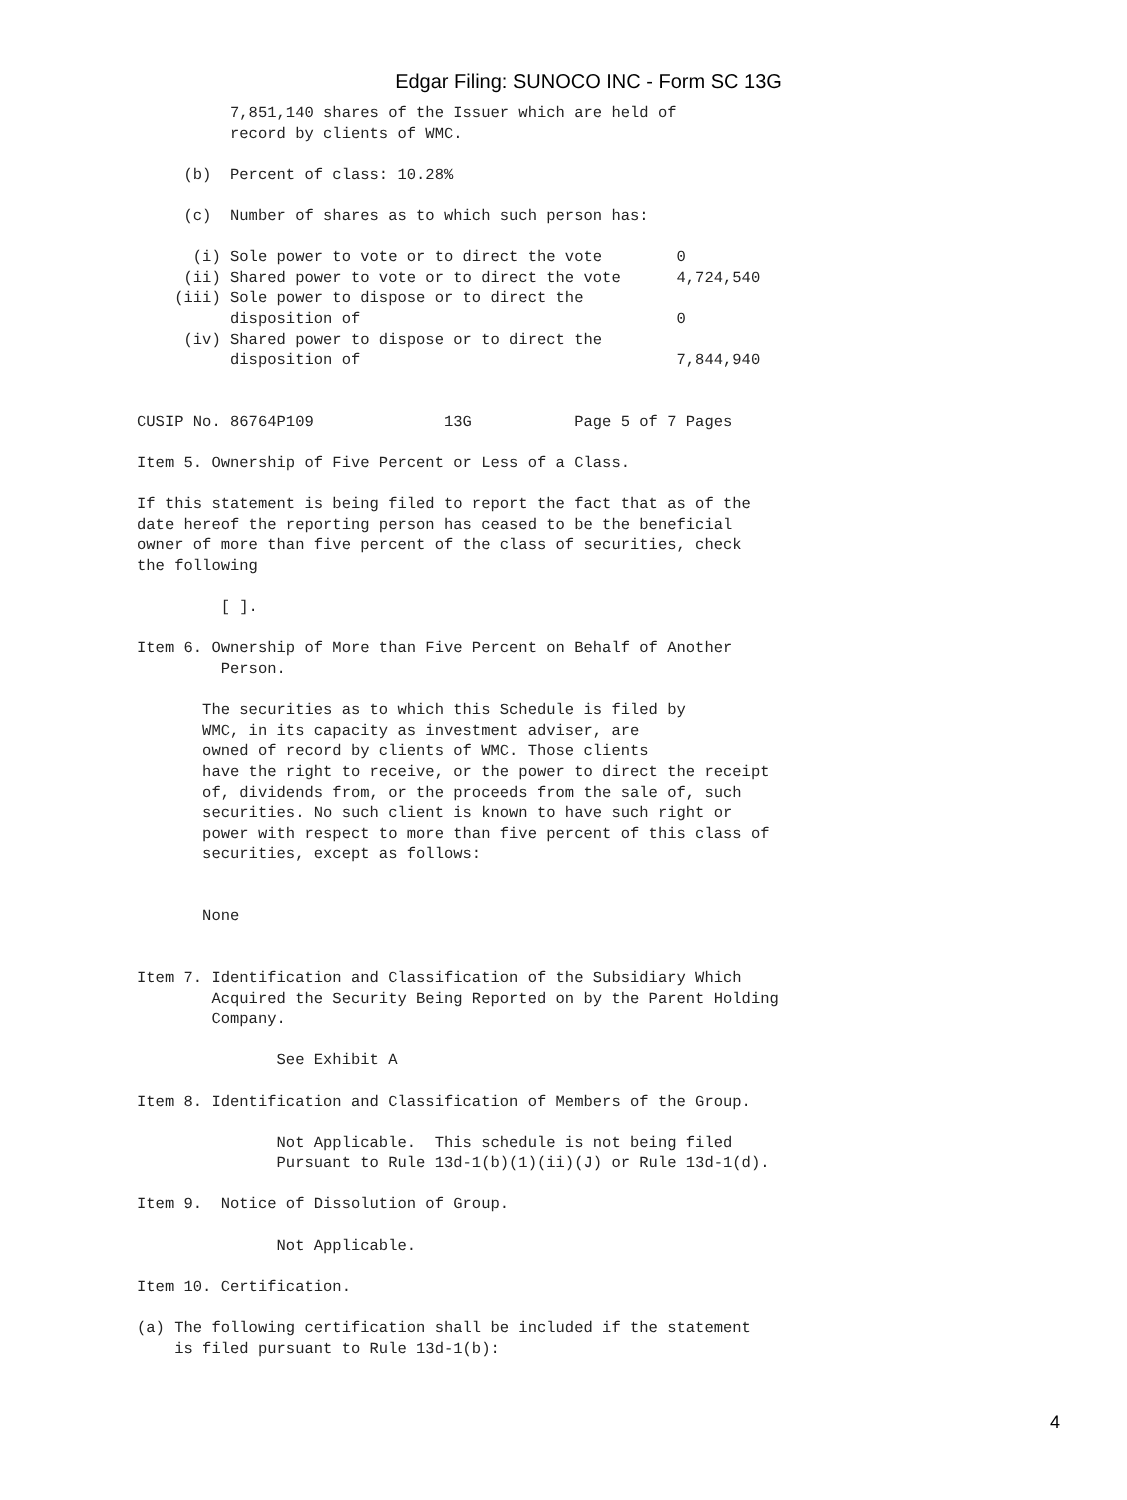Edgar Filing: SUNOCO INC - Form SC 13G
          7,851,140 shares of the Issuer which are held of
          record by clients of WMC.

     (b)  Percent of class: 10.28%

     (c)  Number of shares as to which such person has:

      (i) Sole power to vote or to direct the vote        0
     (ii) Shared power to vote or to direct the vote      4,724,540
    (iii) Sole power to dispose or to direct the
          disposition of                                  0
     (iv) Shared power to dispose or to direct the
          disposition of                                  7,844,940


CUSIP No. 86764P109              13G           Page 5 of 7 Pages

Item 5. Ownership of Five Percent or Less of a Class.

If this statement is being filed to report the fact that as of the
date hereof the reporting person has ceased to be the beneficial
owner of more than five percent of the class of securities, check
the following

         [ ].

Item 6. Ownership of More than Five Percent on Behalf of Another
         Person.

       The securities as to which this Schedule is filed by
       WMC, in its capacity as investment adviser, are
       owned of record by clients of WMC. Those clients
       have the right to receive, or the power to direct the receipt
       of, dividends from, or the proceeds from the sale of, such
       securities. No such client is known to have such right or
       power with respect to more than five percent of this class of
       securities, except as follows:


       None


Item 7. Identification and Classification of the Subsidiary Which
        Acquired the Security Being Reported on by the Parent Holding
        Company.

               See Exhibit A

Item 8. Identification and Classification of Members of the Group.

               Not Applicable.  This schedule is not being filed
               Pursuant to Rule 13d-1(b)(1)(ii)(J) or Rule 13d-1(d).

Item 9.  Notice of Dissolution of Group.

               Not Applicable.

Item 10. Certification.

(a) The following certification shall be included if the statement
    is filed pursuant to Rule 13d-1(b):
4